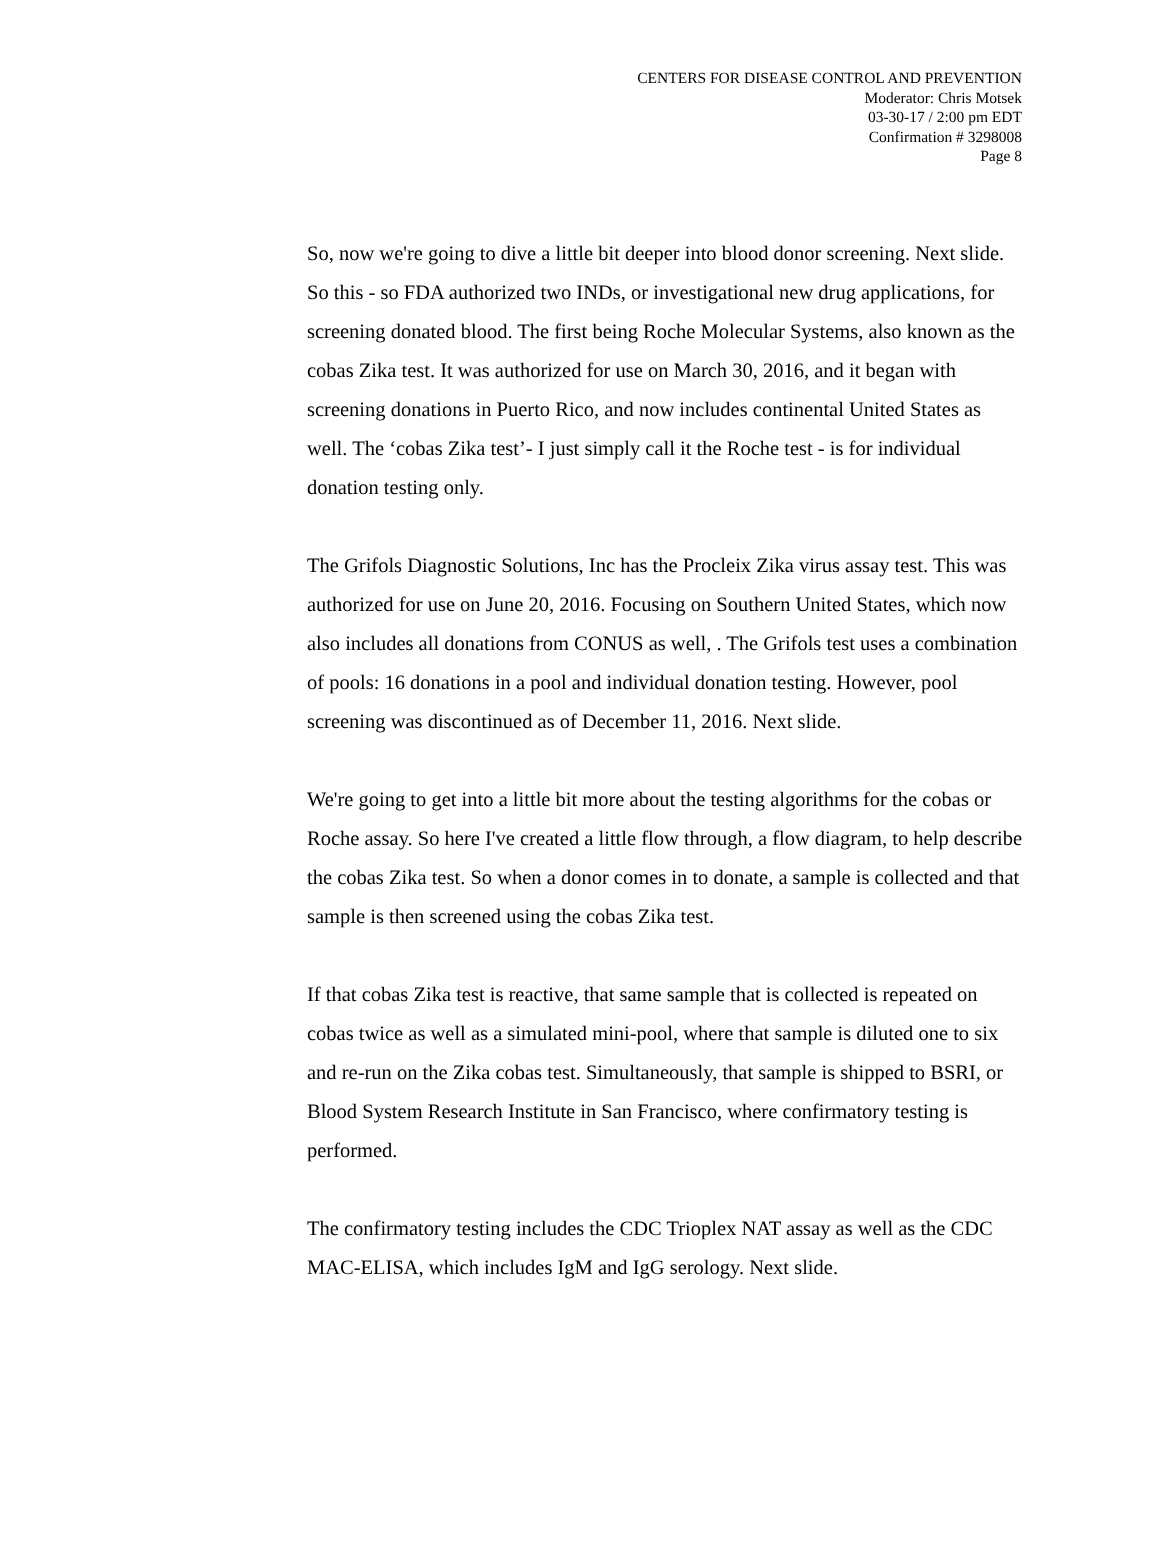CENTERS FOR DISEASE CONTROL AND PREVENTION
Moderator: Chris Motsek
03-30-17 / 2:00 pm EDT
Confirmation # 3298008
Page 8
So, now we're going to dive a little bit deeper into blood donor screening. Next slide. So this - so FDA authorized two INDs, or investigational new drug applications, for screening donated blood. The first being Roche Molecular Systems, also known as the cobas Zika test. It was authorized for use on March 30, 2016, and it began with screening donations in Puerto Rico, and now includes continental United States as well. The ‘cobas Zika test’- I just simply call it the Roche test - is for individual donation testing only.
The Grifols Diagnostic Solutions, Inc has the Procleix Zika virus assay test. This was authorized for use on June 20, 2016. Focusing on Southern United States, which now also includes all donations from CONUS as well, . The Grifols test uses a combination of pools: 16 donations in a pool and individual donation testing. However, pool screening was discontinued as of December 11, 2016. Next slide.
We're going to get into a little bit more about the testing algorithms for the cobas or Roche assay. So here I've created a little flow through, a flow diagram, to help describe the cobas Zika test. So when a donor comes in to donate, a sample is collected and that sample is then screened using the cobas Zika test.
If that cobas Zika test is reactive, that same sample that is collected is repeated on cobas twice as well as a simulated mini-pool, where that sample is diluted one to six and re-run on the Zika cobas test. Simultaneously, that sample is shipped to BSRI, or Blood System Research Institute in San Francisco, where confirmatory testing is performed.
The confirmatory testing includes the CDC Trioplex NAT assay as well as the CDC MAC-ELISA, which includes IgM and IgG serology. Next slide.